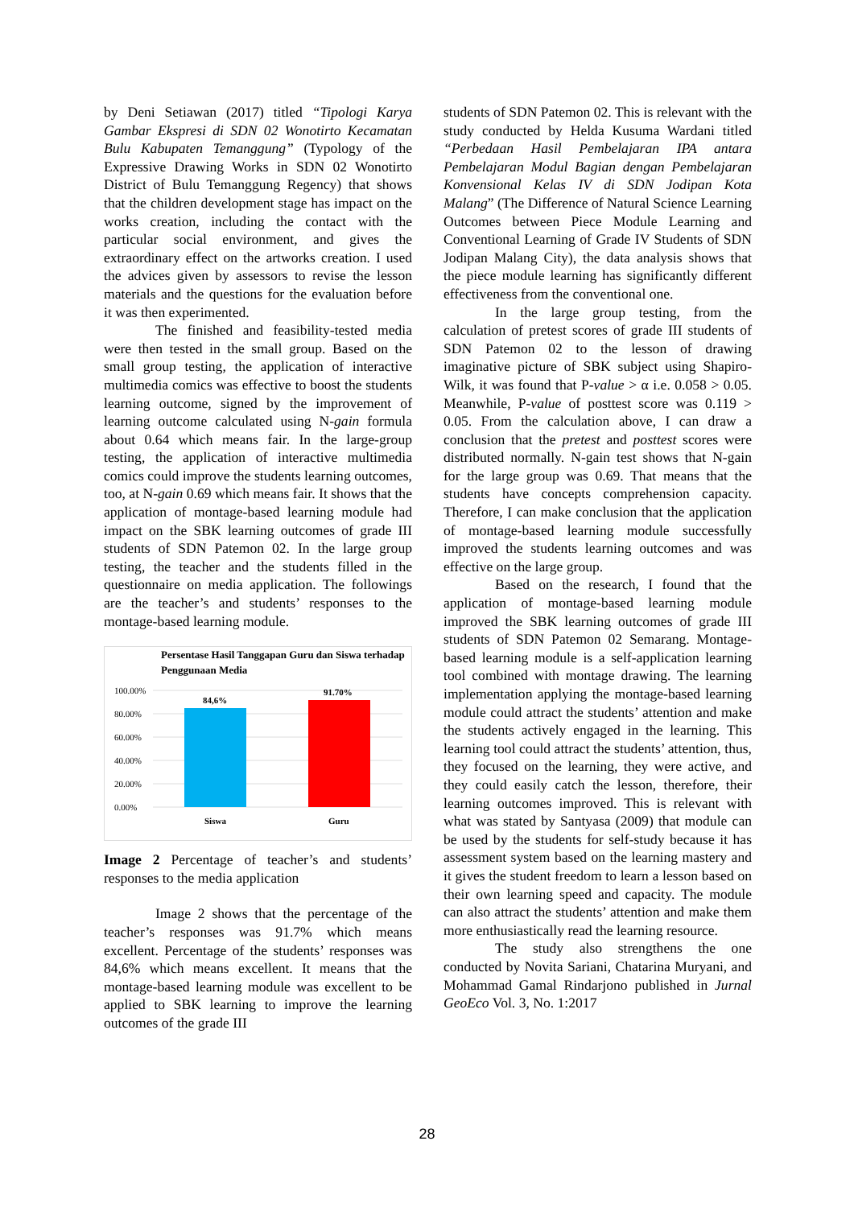by Deni Setiawan (2017) titled “Tipologi Karya Gambar Ekspresi di SDN 02 Wonotirto Kecamatan Bulu Kabupaten Temanggung” (Typology of the Expressive Drawing Works in SDN 02 Wonotirto District of Bulu Temanggung Regency) that shows that the children development stage has impact on the works creation, including the contact with the particular social environment, and gives the extraordinary effect on the artworks creation. I used the advices given by assessors to revise the lesson materials and the questions for the evaluation before it was then experimented.
The finished and feasibility-tested media were then tested in the small group. Based on the small group testing, the application of interactive multimedia comics was effective to boost the students learning outcome, signed by the improvement of learning outcome calculated using N-gain formula about 0.64 which means fair. In the large-group testing, the application of interactive multimedia comics could improve the students learning outcomes, too, at N-gain 0.69 which means fair. It shows that the application of montage-based learning module had impact on the SBK learning outcomes of grade III students of SDN Patemon 02. In the large group testing, the teacher and the students filled in the questionnaire on media application. The followings are the teacher’s and students’ responses to the montage-based learning module.
Persentase Hasil Tanggapan Guru dan Siswa terhadap
Penggunaan Media
100.00%
80.00%
60.00%
40.00%
20.00%
0.00%
84,6%
91.70%
Siswa
Guru
Image 2 Percentage of teacher’s and students’ responses to the media application
Image 2 shows that the percentage of the teacher’s responses was 91.7% which means excellent. Percentage of the students’ responses was 84,6% which means excellent. It means that the montage-based learning module was excellent to be applied to SBK learning to improve the learning outcomes of the grade III
students of SDN Patemon 02. This is relevant with the study conducted by Helda Kusuma Wardani titled “Perbedaan Hasil Pembelajaran IPA antara Pembelajaran Modul Bagian dengan Pembelajaran Konvensional Kelas IV di SDN Jodipan Kota Malang” (The Difference of Natural Science Learning Outcomes between Piece Module Learning and Conventional Learning of Grade IV Students of SDN Jodipan Malang City), the data analysis shows that the piece module learning has significantly different effectiveness from the conventional one.
In the large group testing, from the calculation of pretest scores of grade III students of SDN Patemon 02 to the lesson of drawing imaginative picture of SBK subject using Shapiro-Wilk, it was found that P-value > α i.e. 0.058 > 0.05. Meanwhile, P-value of posttest score was 0.119 > 0.05. From the calculation above, I can draw a conclusion that the pretest and posttest scores were distributed normally. N-gain test shows that N-gain for the large group was 0.69. That means that the students have concepts comprehension capacity. Therefore, I can make conclusion that the application of montage-based learning module successfully improved the students learning outcomes and was effective on the large group.
Based on the research, I found that the application of montage-based learning module improved the SBK learning outcomes of grade III students of SDN Patemon 02 Semarang. Montage-based learning module is a self-application learning tool combined with montage drawing. The learning implementation applying the montage-based learning module could attract the students’ attention and make the students actively engaged in the learning. This learning tool could attract the students’ attention, thus, they focused on the learning, they were active, and they could easily catch the lesson, therefore, their learning outcomes improved. This is relevant with what was stated by Santyasa (2009) that module can be used by the students for self-study because it has assessment system based on the learning mastery and it gives the student freedom to learn a lesson based on their own learning speed and capacity. The module can also attract the students’ attention and make them more enthusiastically read the learning resource.
The study also strengthens the one conducted by Novita Sariani, Chatarina Muryani, and Mohammad Gamal Rindarjono published in Jurnal GeoEco Vol. 3, No. 1:2017
28